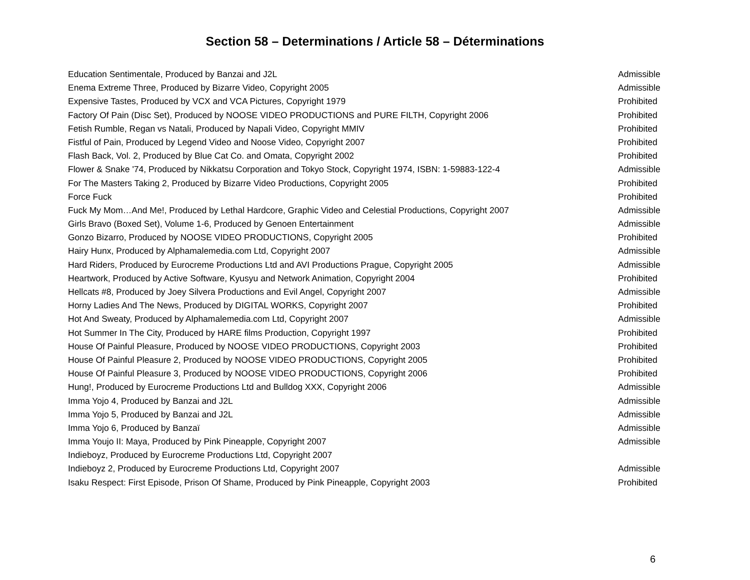Section 58 – Determinations / Article 58 – Déterminations
| Education Sentimentale, Produced by Banzai and J2L | Admissible |
| Enema Extreme Three, Produced by Bizarre Video, Copyright 2005 | Admissible |
| Expensive Tastes, Produced by VCX and VCA Pictures, Copyright 1979 | Prohibited |
| Factory Of Pain (Disc Set), Produced by NOOSE VIDEO PRODUCTIONS and PURE FILTH, Copyright 2006 | Prohibited |
| Fetish Rumble, Regan vs Natali, Produced by Napali Video, Copyright MMIV | Prohibited |
| Fistful of Pain, Produced by Legend Video and Noose Video, Copyright 2007 | Prohibited |
| Flash Back, Vol. 2, Produced by Blue Cat Co. and Omata, Copyright 2002 | Prohibited |
| Flower & Snake '74, Produced by Nikkatsu Corporation and Tokyo Stock, Copyright 1974, ISBN: 1-59883-122-4 | Admissible |
| For The Masters Taking 2, Produced by Bizarre Video Productions, Copyright 2005 | Prohibited |
| Force Fuck | Prohibited |
| Fuck My Mom…And Me!, Produced by Lethal Hardcore, Graphic Video and Celestial Productions, Copyright 2007 | Admissible |
| Girls Bravo (Boxed Set), Volume 1-6, Produced by Genoen Entertainment | Admissible |
| Gonzo Bizarro, Produced by NOOSE VIDEO PRODUCTIONS, Copyright 2005 | Prohibited |
| Hairy Hunx, Produced by Alphamalemedia.com Ltd, Copyright 2007 | Admissible |
| Hard Riders, Produced by Eurocreme Productions Ltd and AVI Productions Prague, Copyright 2005 | Admissible |
| Heartwork, Produced by Active Software, Kyusyu and Network Animation, Copyright 2004 | Prohibited |
| Hellcats #8, Produced by Joey Silvera Productions and Evil Angel, Copyright 2007 | Admissible |
| Horny Ladies And The News, Produced by DIGITAL WORKS, Copyright 2007 | Prohibited |
| Hot And Sweaty, Produced by Alphamalemedia.com Ltd, Copyright 2007 | Admissible |
| Hot Summer In The City, Produced by HARE films Production, Copyright 1997 | Prohibited |
| House Of Painful Pleasure, Produced by NOOSE VIDEO PRODUCTIONS, Copyright 2003 | Prohibited |
| House Of Painful Pleasure 2, Produced by NOOSE VIDEO PRODUCTIONS, Copyright 2005 | Prohibited |
| House Of Painful Pleasure 3, Produced by NOOSE VIDEO PRODUCTIONS, Copyright 2006 | Prohibited |
| Hung!, Produced by Eurocreme Productions Ltd and Bulldog XXX, Copyright 2006 | Admissible |
| Imma Yojo 4, Produced by Banzai and J2L | Admissible |
| Imma Yojo 5, Produced by Banzai and J2L | Admissible |
| Imma Yojo 6, Produced by Banzaï | Admissible |
| Imma Youjo II: Maya, Produced by Pink Pineapple, Copyright 2007 | Admissible |
| Indieboyz, Produced by Eurocreme Productions Ltd, Copyright 2007 | |
| Indieboyz 2, Produced by Eurocreme Productions Ltd, Copyright 2007 | Admissible |
| Isaku Respect: First Episode, Prison Of Shame, Produced by Pink Pineapple, Copyright 2003 | Prohibited |
6